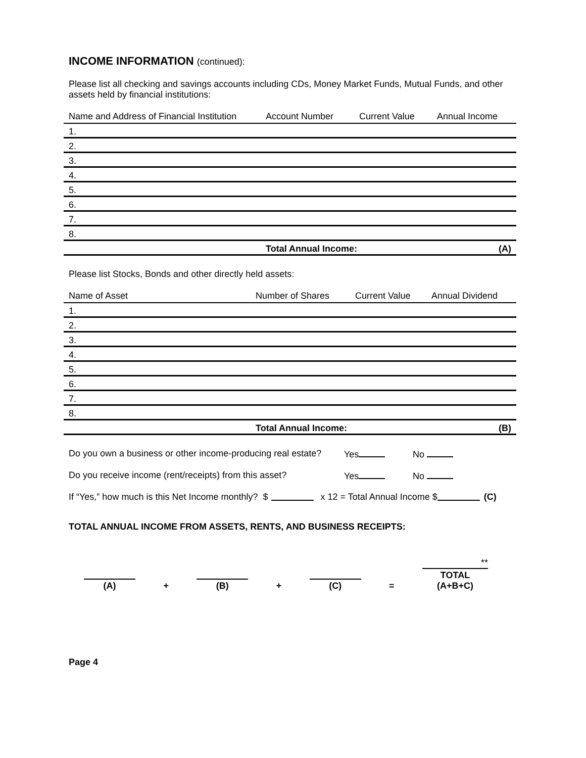INCOME INFORMATION (continued):
Please list all checking and savings accounts including CDs, Money Market Funds, Mutual Funds, and other assets held by financial institutions:
| Name and Address of Financial Institution | Account Number | Current Value | Annual Income |
| --- | --- | --- | --- |
| 1. | | | |
| 2. | | | |
| 3. | | | |
| 4. | | | |
| 5. | | | |
| 6. | | | |
| 7. | | | |
| 8. | | | |
| | Total Annual Income: | | (A) |
Please list Stocks, Bonds and other directly held assets:
| Name of Asset | Number of Shares | Current Value | Annual Dividend |
| --- | --- | --- | --- |
| 1. | | | |
| 2. | | | |
| 3. | | | |
| 4. | | | |
| 5. | | | |
| 6. | | | |
| 7. | | | |
| 8. | | | |
| | Total Annual Income: | | (B) |
Do you own a business or other income-producing real estate? Yes No
Do you receive income (rent/receipts) from this asset? Yes No
If “Yes,” how much is this Net Income monthly? $ x 12 = Total Annual Income $ (C)
TOTAL ANNUAL INCOME FROM ASSETS, RENTS, AND BUSINESS RECEIPTS:
(A)
+
(B)
+
(C)
=
**
TOTAL (A+B+C)
Page 4